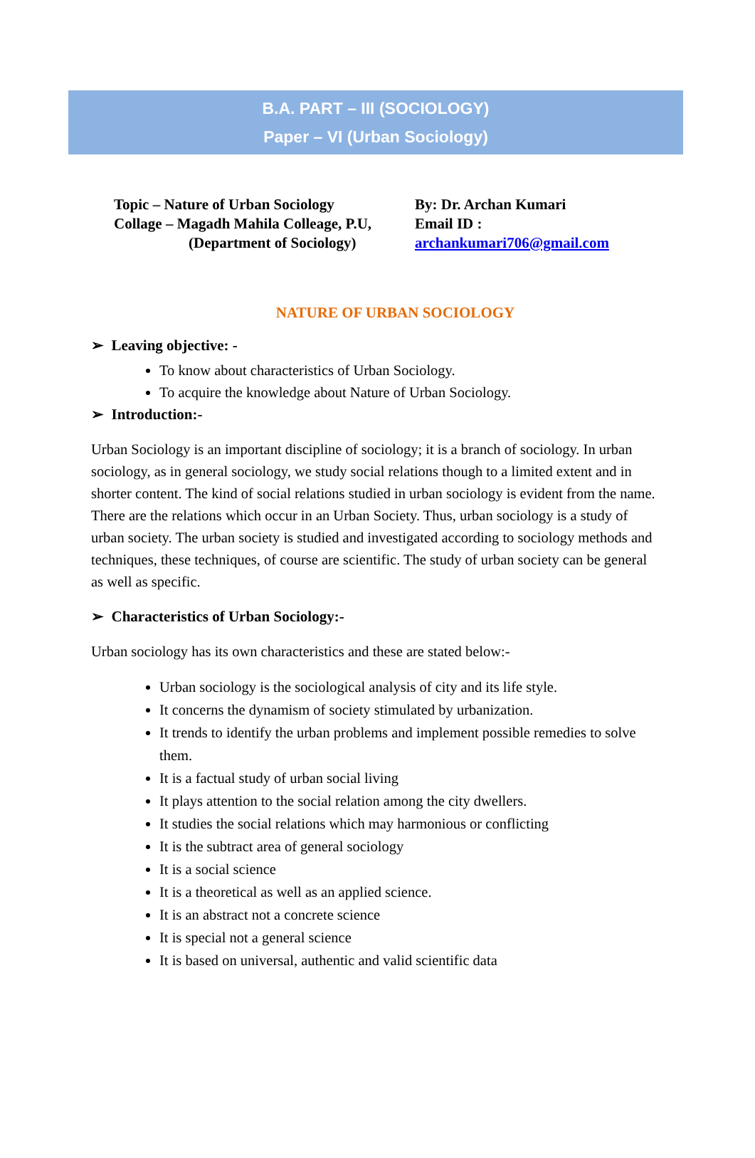B.A. PART – III (SOCIOLOGY)
Paper – VI (Urban Sociology)
Topic – Nature of Urban Sociology
Collage – Magadh Mahila Colleage, P.U,
(Department of Sociology)
By: Dr. Archan Kumari
Email ID :
archankumari706@gmail.com
NATURE OF URBAN SOCIOLOGY
➢ Leaving objective: -
To know about characteristics of Urban Sociology.
To acquire the knowledge about Nature of Urban Sociology.
➢ Introduction:-
Urban Sociology is an important discipline of sociology; it is a branch of sociology. In urban sociology, as in general sociology, we study social relations though to a limited extent and in shorter content. The kind of social relations studied in urban sociology is evident from the name. There are the relations which occur in an Urban Society. Thus, urban sociology is a study of urban society. The urban society is studied and investigated according to sociology methods and techniques, these techniques, of course are scientific. The study of urban society can be general as well as specific.
➢ Characteristics of Urban Sociology:-
Urban sociology has its own characteristics and these are stated below:-
Urban sociology is the sociological analysis of city and its life style.
It concerns the dynamism of society stimulated by urbanization.
It trends to identify the urban problems and implement possible remedies to solve them.
It is a factual study of urban social living
It plays attention to the social relation among the city dwellers.
It studies the social relations which may harmonious or conflicting
It is the subtract area of general sociology
It is a social science
It is a theoretical as well as an applied science.
It is an abstract not a concrete science
It is special not a general science
It is based on universal, authentic and valid scientific data